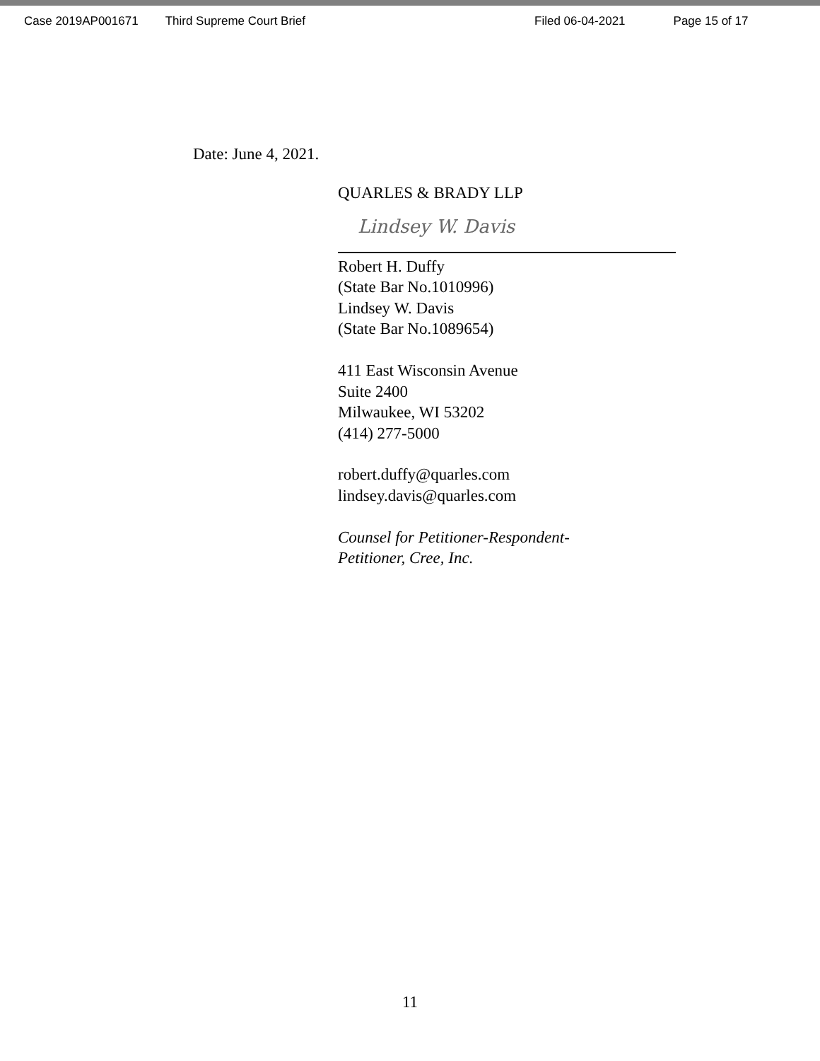Case 2019AP001671 Third Supreme Court Brief Filed 06-04-2021 Page 15 of 17
Date: June 4, 2021.
QUARLES & BRADY LLP
Lindsey W. Davis
Robert H. Duffy
(State Bar No.1010996)
Lindsey W. Davis
(State Bar No.1089654)
411 East Wisconsin Avenue
Suite 2400
Milwaukee, WI 53202
(414) 277-5000
robert.duffy@quarles.com
lindsey.davis@quarles.com
Counsel for Petitioner-Respondent-
Petitioner, Cree, Inc.
11